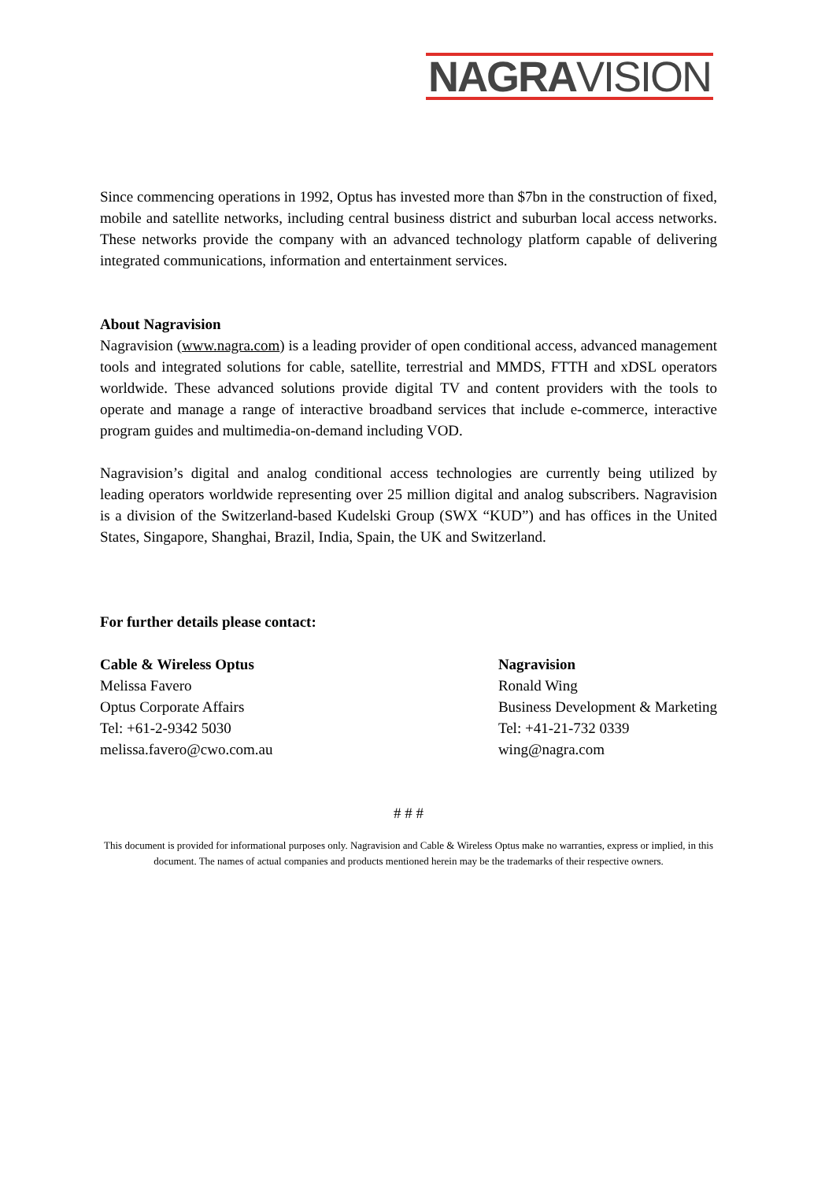NAGRAVISION
Since commencing operations in 1992, Optus has invested more than $7bn in the construction of fixed, mobile and satellite networks, including central business district and suburban local access networks. These networks provide the company with an advanced technology platform capable of delivering integrated communications, information and entertainment services.
About Nagravision
Nagravision (www.nagra.com) is a leading provider of open conditional access, advanced management tools and integrated solutions for cable, satellite, terrestrial and MMDS, FTTH and xDSL operators worldwide. These advanced solutions provide digital TV and content providers with the tools to operate and manage a range of interactive broadband services that include e-commerce, interactive program guides and multimedia-on-demand including VOD.
Nagravision’s digital and analog conditional access technologies are currently being utilized by leading operators worldwide representing over 25 million digital and analog subscribers. Nagravision is a division of the Switzerland-based Kudelski Group (SWX “KUD”) and has offices in the United States, Singapore, Shanghai, Brazil, India, Spain, the UK and Switzerland.
For further details please contact:
Cable & Wireless Optus
Melissa Favero
Optus Corporate Affairs
Tel: +61-2-9342 5030
melissa.favero@cwo.com.au
Nagravision
Ronald Wing
Business Development & Marketing
Tel: +41-21-732 0339
wing@nagra.com
# # #
This document is provided for informational purposes only. Nagravision and Cable & Wireless Optus make no warranties, express or implied, in this document. The names of actual companies and products mentioned herein may be the trademarks of their respective owners.